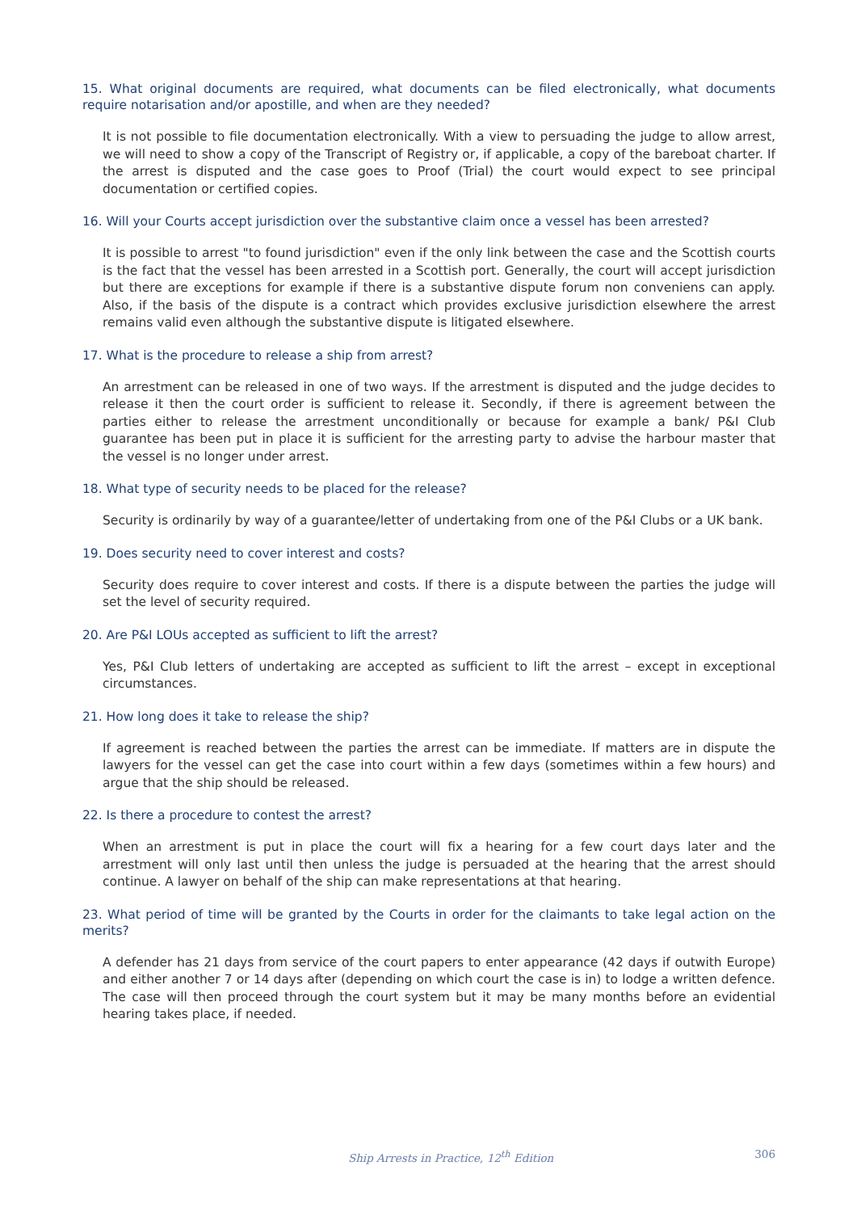15. What original documents are required, what documents can be filed electronically, what documents require notarisation and/or apostille, and when are they needed?
It is not possible to file documentation electronically. With a view to persuading the judge to allow arrest, we will need to show a copy of the Transcript of Registry or, if applicable, a copy of the bareboat charter. If the arrest is disputed and the case goes to Proof (Trial) the court would expect to see principal documentation or certified copies.
16. Will your Courts accept jurisdiction over the substantive claim once a vessel has been arrested?
It is possible to arrest "to found jurisdiction" even if the only link between the case and the Scottish courts is the fact that the vessel has been arrested in a Scottish port. Generally, the court will accept jurisdiction but there are exceptions for example if there is a substantive dispute forum non conveniens can apply. Also, if the basis of the dispute is a contract which provides exclusive jurisdiction elsewhere the arrest remains valid even although the substantive dispute is litigated elsewhere.
17. What is the procedure to release a ship from arrest?
An arrestment can be released in one of two ways. If the arrestment is disputed and the judge decides to release it then the court order is sufficient to release it. Secondly, if there is agreement between the parties either to release the arrestment unconditionally or because for example a bank/ P&I Club guarantee has been put in place it is sufficient for the arresting party to advise the harbour master that the vessel is no longer under arrest.
18. What type of security needs to be placed for the release?
Security is ordinarily by way of a guarantee/letter of undertaking from one of the P&I Clubs or a UK bank.
19. Does security need to cover interest and costs?
Security does require to cover interest and costs. If there is a dispute between the parties the judge will set the level of security required.
20. Are P&I LOUs accepted as sufficient to lift the arrest?
Yes, P&I Club letters of undertaking are accepted as sufficient to lift the arrest – except in exceptional circumstances.
21. How long does it take to release the ship?
If agreement is reached between the parties the arrest can be immediate. If matters are in dispute the lawyers for the vessel can get the case into court within a few days (sometimes within a few hours) and argue that the ship should be released.
22. Is there a procedure to contest the arrest?
When an arrestment is put in place the court will fix a hearing for a few court days later and the arrestment will only last until then unless the judge is persuaded at the hearing that the arrest should continue. A lawyer on behalf of the ship can make representations at that hearing.
23. What period of time will be granted by the Courts in order for the claimants to take legal action on the merits?
A defender has 21 days from service of the court papers to enter appearance (42 days if outwith Europe) and either another 7 or 14 days after (depending on which court the case is in) to lodge a written defence. The case will then proceed through the court system but it may be many months before an evidential hearing takes place, if needed.
Ship Arrests in Practice, 12<sup>th</sup> Edition 306